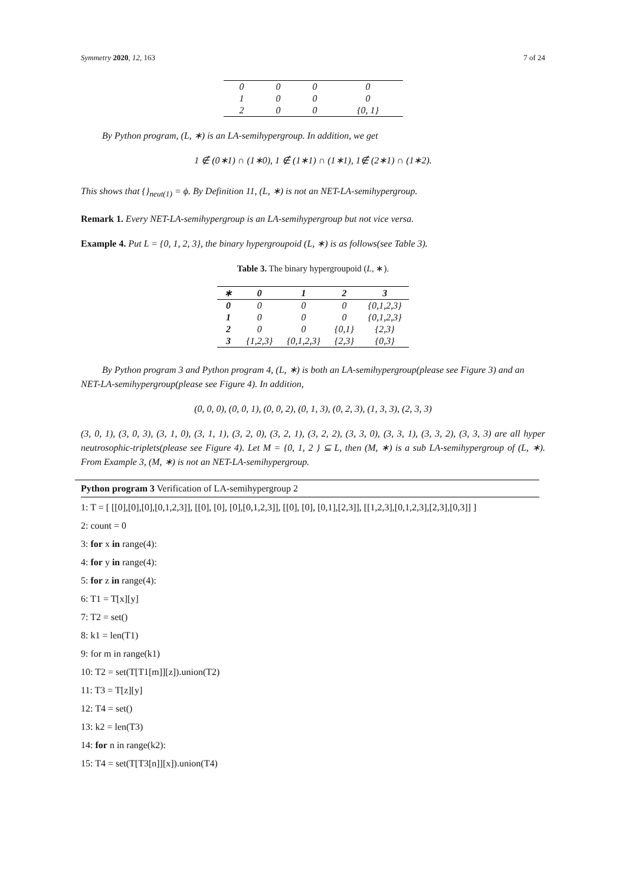Symmetry 2020, 12, 163 7 of 24
| 0 | 0 | 0 | 0 |
| 1 | 0 | 0 | 0 |
| 2 | 0 | 0 | {0, 1} |
By Python program, (L, ∗) is an LA-semihypergroup. In addition, we get
1 ∉ (0∗1) ∩ (1∗0), 1 ∉ (1∗1) ∩ (1∗1), 1∉ (2∗1) ∩ (1∗2).
This shows that {}<sub>neut(1)</sub> = ϕ. By Definition 11, (L, ∗) is not an NET-LA-semihypergroup.
Remark 1. Every NET-LA-semihypergroup is an LA-semihypergroup but not vice versa.
Example 4. Put L = {0, 1, 2, 3}, the binary hypergroupoid (L, ∗) is as follows(see Table 3).
Table 3. The binary hypergroupoid (L, ∗).
| ∗ | 0 | 1 | 2 | 3 |
| --- | --- | --- | --- | --- |
| 0 | 0 | 0 | 0 | {0,1,2,3} |
| 1 | 0 | 0 | 0 | {0,1,2,3} |
| 2 | 0 | 0 | {0,1} | {2,3} |
| 3 | {1,2,3} | {0,1,2,3} | {2,3} | {0,3} |
By Python program 3 and Python program 4, (L, ∗) is both an LA-semihypergroup(please see Figure 3) and an NET-LA-semihypergroup(please see Figure 4). In addition,
(0, 0, 0), (0, 0, 1), (0, 0, 2), (0, 1, 3), (0, 2, 3), (1, 3, 3), (2, 3, 3)
(3, 0, 1), (3, 0, 3), (3, 1, 0), (3, 1, 1), (3, 2, 0), (3, 2, 1), (3, 2, 2), (3, 3, 0), (3, 3, 1), (3, 3, 2), (3, 3, 3) are all hyper neutrosophic-triplets(please see Figure 4). Let M = {0, 1, 2 } ⊆ L, then (M, ∗) is a sub LA-semihypergroup of (L, ∗). From Example 3, (M, ∗) is not an NET-LA-semihypergroup.
Python program 3 Verification of LA-semihypergroup 2
1: T = [ [[0],[0],[0],[0,1,2,3]], [[0], [0], [0],[0,1,2,3]], [[0], [0], [0,1],[2,3]], [[1,2,3],[0,1,2,3],[2,3],[0,3]] ]
2: count = 0
3: for x in range(4):
4: for y in range(4):
5: for z in range(4):
6: T1 = T[x][y]
7: T2 = set()
8: k1 = len(T1)
9: for m in range(k1)
10: T2 = set(T[T1[m]][z]).union(T2)
11: T3 = T[z][y]
12: T4 = set()
13: k2 = len(T3)
14: for n in range(k2):
15: T4 = set(T[T3[n]][x]).union(T4)